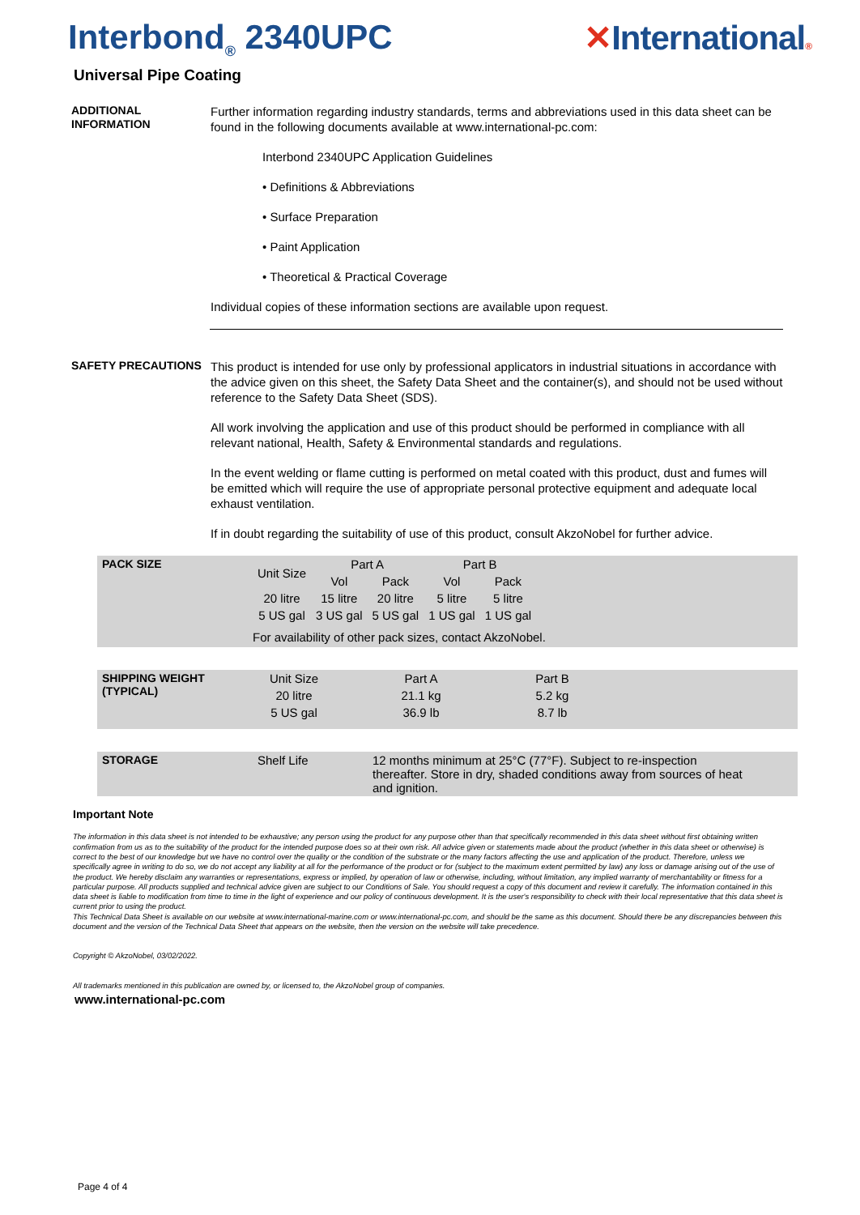Interbond<sub>®</sub> 2340UPC ✕International®
Universal Pipe Coating
ADDITIONAL INFORMATION
Further information regarding industry standards, terms and abbreviations used in this data sheet can be found in the following documents available at www.international-pc.com:
Interbond 2340UPC Application Guidelines
• Definitions & Abbreviations
• Surface Preparation
• Paint Application
• Theoretical & Practical Coverage
Individual copies of these information sections are available upon request.
SAFETY PRECAUTIONS
This product is intended for use only by professional applicators in industrial situations in accordance with the advice given on this sheet, the Safety Data Sheet and the container(s), and should not be used without reference to the Safety Data Sheet (SDS).
All work involving the application and use of this product should be performed in compliance with all relevant national, Health, Safety & Environmental standards and regulations.
In the event welding or flame cutting is performed on metal coated with this product, dust and fumes will be emitted which will require the use of appropriate personal protective equipment and adequate local exhaust ventilation.
If in doubt regarding the suitability of use of this product, consult AkzoNobel for further advice.
| PACK SIZE | Unit Size | Part A | | Part B | |
| | | Vol | Pack | Vol | Pack |
| | 20 litre | 15 litre | 20 litre | 5 litre | 5 litre |
| | 5 US gal | 3 US gal | 5 US gal | 1 US gal | 1 US gal |
For availability of other pack sizes, contact AkzoNobel.
| SHIPPING WEIGHT (TYPICAL) | Unit Size | Part A | Part B |
| | 20 litre | 21.1 kg | 5.2 kg |
| | 5 US gal | 36.9 lb | 8.7 lb |
| STORAGE | Shelf Life | 12 months minimum at 25°C (77°F). Subject to re-inspection thereafter. Store in dry, shaded conditions away from sources of heat and ignition. |
Important Note
The information in this data sheet is not intended to be exhaustive; any person using the product for any purpose other than that specifically recommended in this data sheet without first obtaining written confirmation from us as to the suitability of the product for the intended purpose does so at their own risk. All advice given or statements made about the product (whether in this data sheet or otherwise) is correct to the best of our knowledge but we have no control over the quality or the condition of the substrate or the many factors affecting the use and application of the product. Therefore, unless we specifically agree in writing to do so, we do not accept any liability at all for the performance of the product or for (subject to the maximum extent permitted by law) any loss or damage arising out of the use of the product. We hereby disclaim any warranties or representations, express or implied, by operation of law or otherwise, including, without limitation, any implied warranty of merchantability or fitness for a particular purpose. All products supplied and technical advice given are subject to our Conditions of Sale. You should request a copy of this document and review it carefully. The information contained in this data sheet is liable to modification from time to time in the light of experience and our policy of continuous development. It is the user's responsibility to check with their local representative that this data sheet is current prior to using the product.
This Technical Data Sheet is available on our website at www.international-marine.com or www.international-pc.com, and should be the same as this document. Should there be any discrepancies between this document and the version of the Technical Data Sheet that appears on the website, then the version on the website will take precedence.
Copyright © AkzoNobel, 03/02/2022.
All trademarks mentioned in this publication are owned by, or licensed to, the AkzoNobel group of companies.
www.international-pc.com
Page 4 of 4